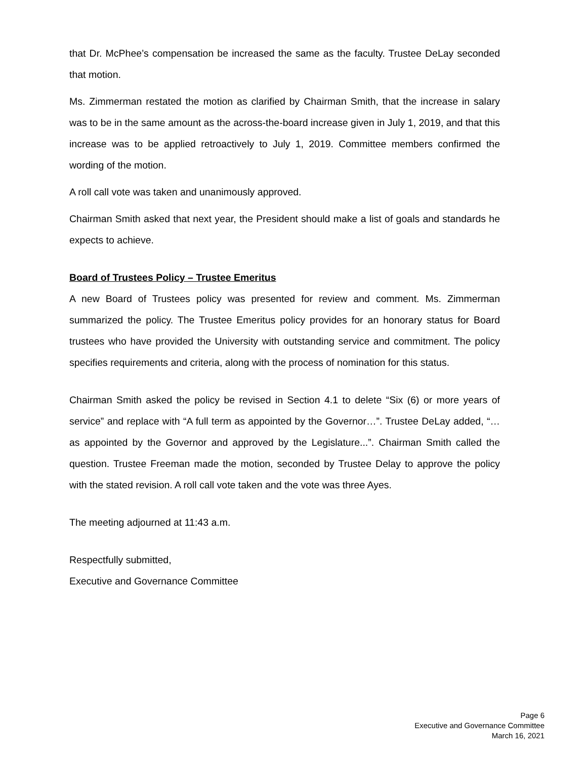that Dr. McPhee’s compensation be increased the same as the faculty. Trustee DeLay seconded that motion.
Ms. Zimmerman restated the motion as clarified by Chairman Smith, that the increase in salary was to be in the same amount as the across-the-board increase given in July 1, 2019, and that this increase was to be applied retroactively to July 1, 2019. Committee members confirmed the wording of the motion.
A roll call vote was taken and unanimously approved.
Chairman Smith asked that next year, the President should make a list of goals and standards he expects to achieve.
Board of Trustees Policy – Trustee Emeritus
A new Board of Trustees policy was presented for review and comment. Ms. Zimmerman summarized the policy. The Trustee Emeritus policy provides for an honorary status for Board trustees who have provided the University with outstanding service and commitment. The policy specifies requirements and criteria, along with the process of nomination for this status.
Chairman Smith asked the policy be revised in Section 4.1 to delete “Six (6) or more years of service” and replace with “A full term as appointed by the Governor…”. Trustee DeLay added, “…as appointed by the Governor and approved by the Legislature...”. Chairman Smith called the question. Trustee Freeman made the motion, seconded by Trustee Delay to approve the policy with the stated revision. A roll call vote taken and the vote was three Ayes.
The meeting adjourned at 11:43 a.m.
Respectfully submitted,
Executive and Governance Committee
Page 6
Executive and Governance Committee
March 16, 2021